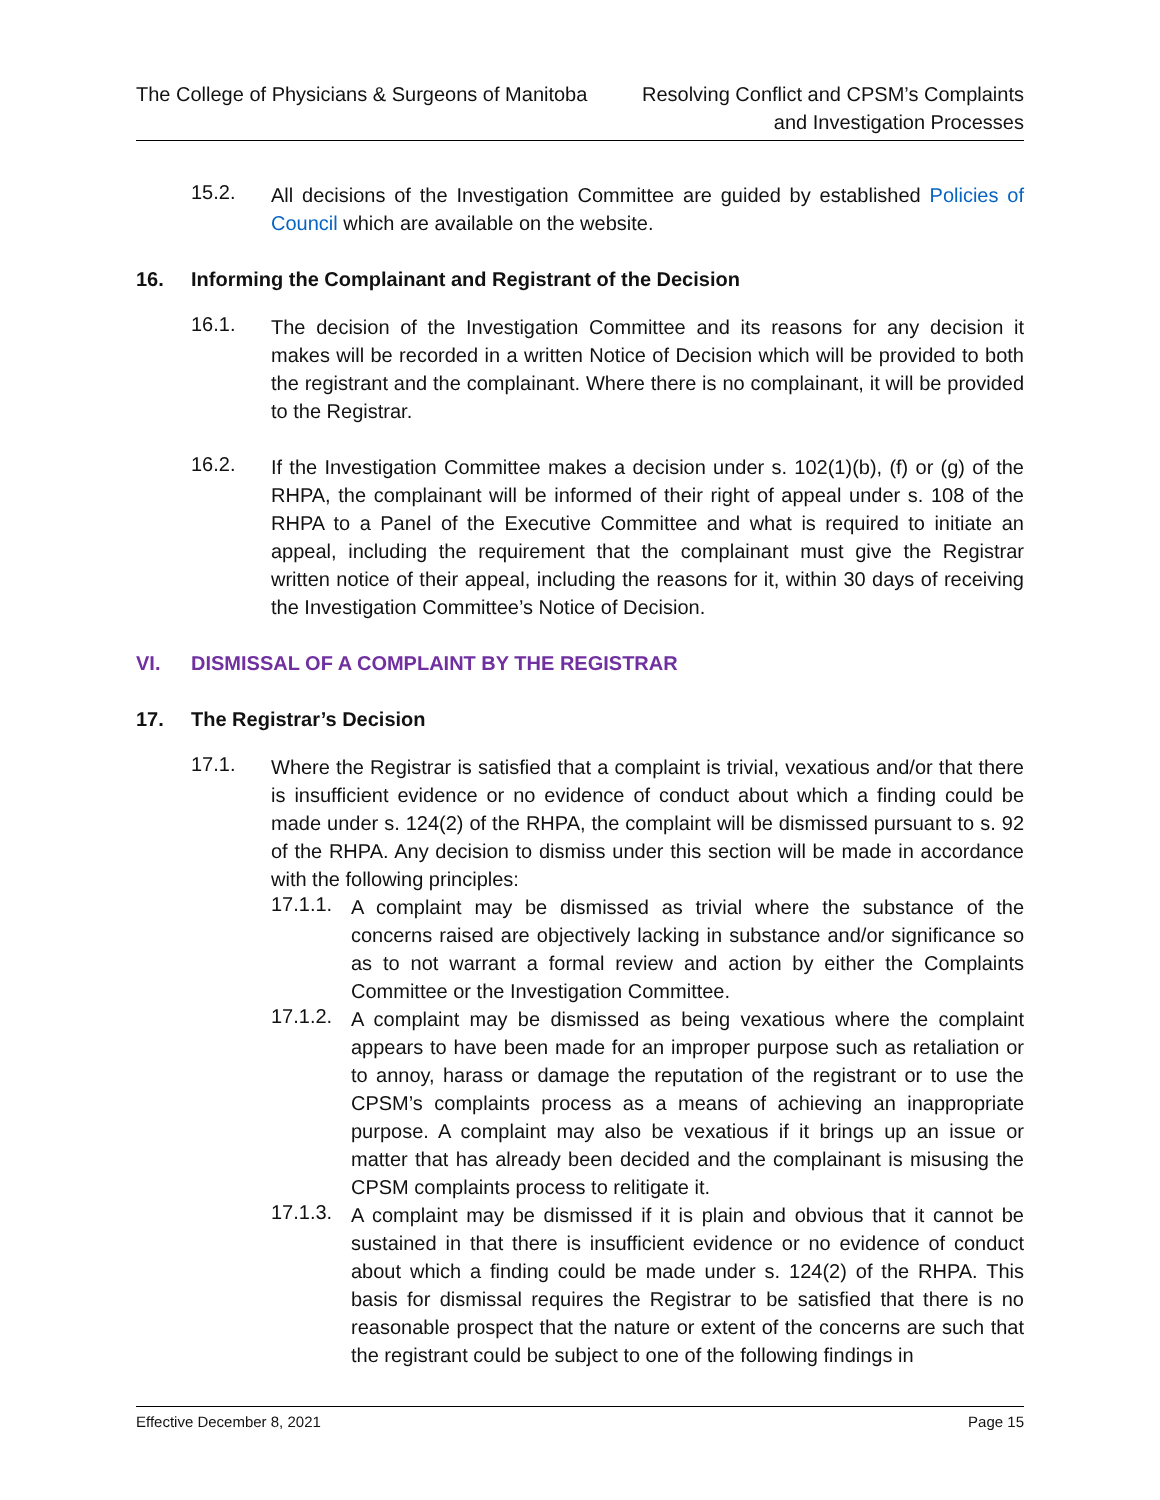The College of Physicians & Surgeons of Manitoba
Resolving Conflict and CPSM’s Complaints
and Investigation Processes
15.2.
All decisions of the Investigation Committee are guided by established Policies of Council which are available on the website.
16. Informing the Complainant and Registrant of the Decision
16.1.
The decision of the Investigation Committee and its reasons for any decision it makes will be recorded in a written Notice of Decision which will be provided to both the registrant and the complainant. Where there is no complainant, it will be provided to the Registrar.
16.2.
If the Investigation Committee makes a decision under s. 102(1)(b), (f) or (g) of the RHPA, the complainant will be informed of their right of appeal under s. 108 of the RHPA to a Panel of the Executive Committee and what is required to initiate an appeal, including the requirement that the complainant must give the Registrar written notice of their appeal, including the reasons for it, within 30 days of receiving the Investigation Committee’s Notice of Decision.
VI. DISMISSAL OF A COMPLAINT BY THE REGISTRAR
17. The Registrar’s Decision
17.1.
Where the Registrar is satisfied that a complaint is trivial, vexatious and/or that there is insufficient evidence or no evidence of conduct about which a finding could be made under s. 124(2) of the RHPA, the complaint will be dismissed pursuant to s. 92 of the RHPA. Any decision to dismiss under this section will be made in accordance with the following principles:
17.1.1.
A complaint may be dismissed as trivial where the substance of the concerns raised are objectively lacking in substance and/or significance so as to not warrant a formal review and action by either the Complaints Committee or the Investigation Committee.
17.1.2.
A complaint may be dismissed as being vexatious where the complaint appears to have been made for an improper purpose such as retaliation or to annoy, harass or damage the reputation of the registrant or to use the CPSM’s complaints process as a means of achieving an inappropriate purpose. A complaint may also be vexatious if it brings up an issue or matter that has already been decided and the complainant is misusing the CPSM complaints process to relitigate it.
17.1.3.
A complaint may be dismissed if it is plain and obvious that it cannot be sustained in that there is insufficient evidence or no evidence of conduct about which a finding could be made under s. 124(2) of the RHPA. This basis for dismissal requires the Registrar to be satisfied that there is no reasonable prospect that the nature or extent of the concerns are such that the registrant could be subject to one of the following findings in
Effective December 8, 2021 Page 15